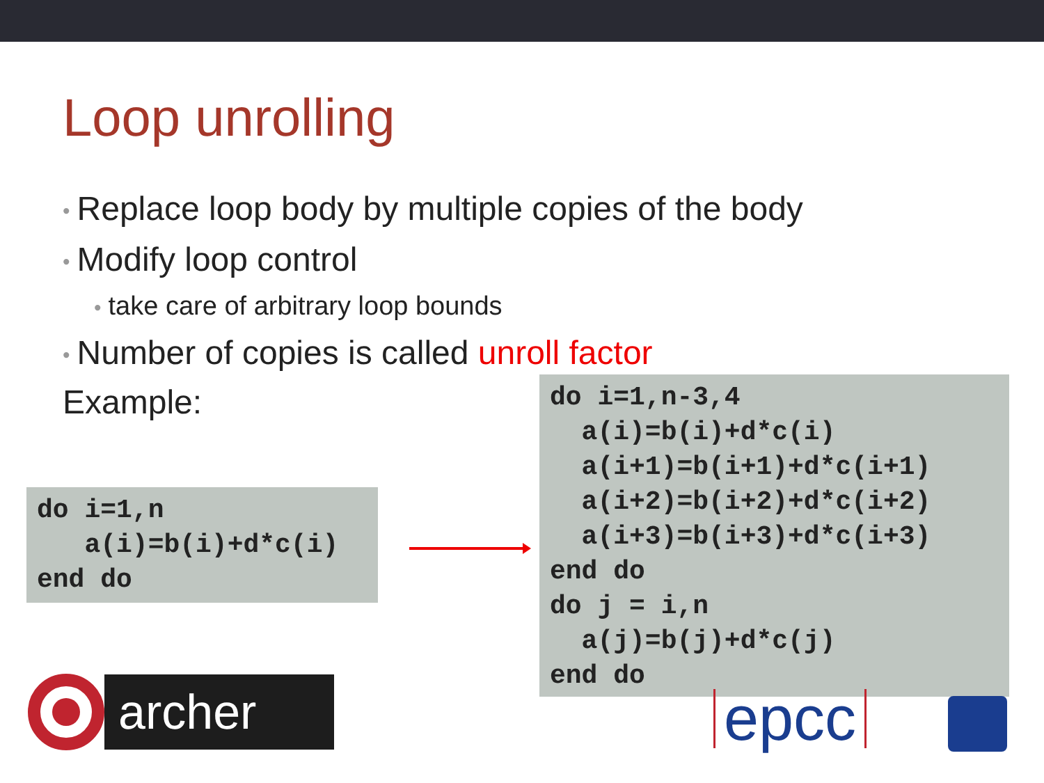Loop unrolling
• Replace loop body by multiple copies of the body
• Modify loop control
• take care of arbitrary loop bounds
• Number of copies is called unroll factor
Example:
do i=1,n
   a(i)=b(i)+d*c(i)
end do
do i=1,n-3,4
  a(i)=b(i)+d*c(i)
  a(i+1)=b(i+1)+d*c(i+1)
  a(i+2)=b(i+2)+d*c(i+2)
  a(i+3)=b(i+3)+d*c(i+3)
end do
do j = i,n
  a(j)=b(j)+d*c(j)
end do
archer
epcc